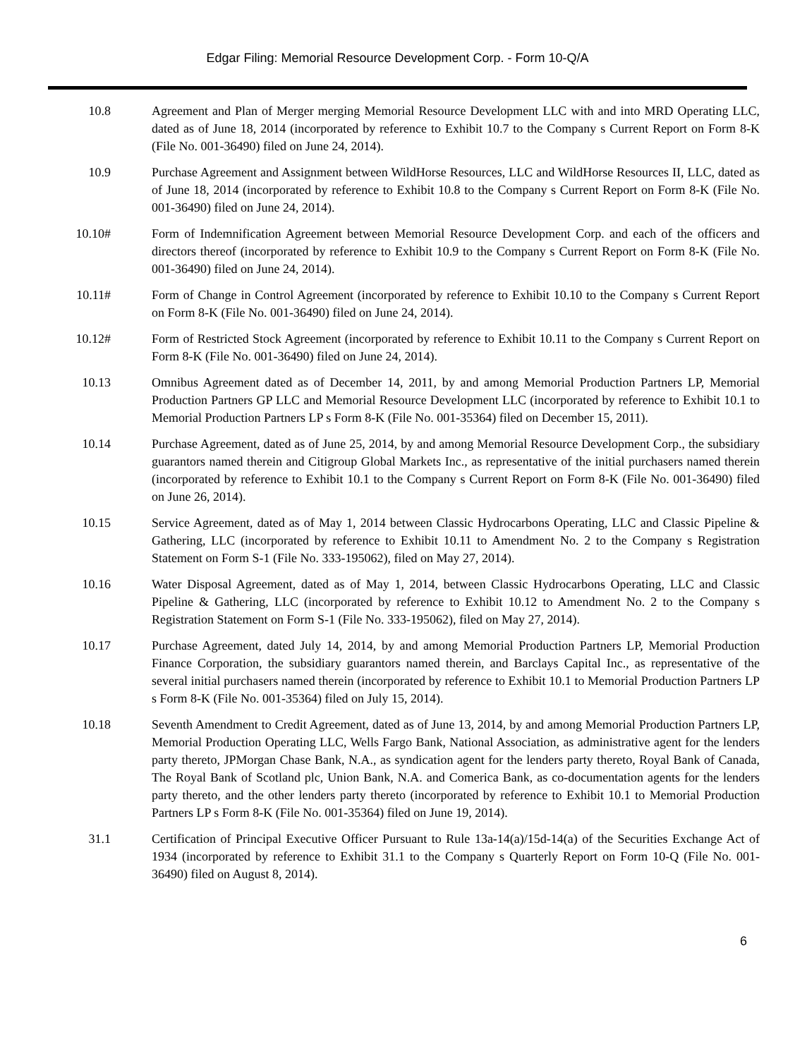Edgar Filing: Memorial Resource Development Corp. - Form 10-Q/A
| 10.8 | Agreement and Plan of Merger merging Memorial Resource Development LLC with and into MRD Operating LLC, dated as of June 18, 2014 (incorporated by reference to Exhibit 10.7 to the Company s Current Report on Form 8-K (File No. 001-36490) filed on June 24, 2014). |
| 10.9 | Purchase Agreement and Assignment between WildHorse Resources, LLC and WildHorse Resources II, LLC, dated as of June 18, 2014 (incorporated by reference to Exhibit 10.8 to the Company s Current Report on Form 8-K (File No. 001-36490) filed on June 24, 2014). |
| 10.10# | Form of Indemnification Agreement between Memorial Resource Development Corp. and each of the officers and directors thereof (incorporated by reference to Exhibit 10.9 to the Company s Current Report on Form 8-K (File No. 001-36490) filed on June 24, 2014). |
| 10.11# | Form of Change in Control Agreement (incorporated by reference to Exhibit 10.10 to the Company s Current Report on Form 8-K (File No. 001-36490) filed on June 24, 2014). |
| 10.12# | Form of Restricted Stock Agreement (incorporated by reference to Exhibit 10.11 to the Company s Current Report on Form 8-K (File No. 001-36490) filed on June 24, 2014). |
| 10.13 | Omnibus Agreement dated as of December 14, 2011, by and among Memorial Production Partners LP, Memorial Production Partners GP LLC and Memorial Resource Development LLC (incorporated by reference to Exhibit 10.1 to Memorial Production Partners LP s Form 8-K (File No. 001-35364) filed on December 15, 2011). |
| 10.14 | Purchase Agreement, dated as of June 25, 2014, by and among Memorial Resource Development Corp., the subsidiary guarantors named therein and Citigroup Global Markets Inc., as representative of the initial purchasers named therein (incorporated by reference to Exhibit 10.1 to the Company s Current Report on Form 8-K (File No. 001-36490) filed on June 26, 2014). |
| 10.15 | Service Agreement, dated as of May 1, 2014 between Classic Hydrocarbons Operating, LLC and Classic Pipeline & Gathering, LLC (incorporated by reference to Exhibit 10.11 to Amendment No. 2 to the Company s Registration Statement on Form S-1 (File No. 333-195062), filed on May 27, 2014). |
| 10.16 | Water Disposal Agreement, dated as of May 1, 2014, between Classic Hydrocarbons Operating, LLC and Classic Pipeline & Gathering, LLC (incorporated by reference to Exhibit 10.12 to Amendment No. 2 to the Company s Registration Statement on Form S-1 (File No. 333-195062), filed on May 27, 2014). |
| 10.17 | Purchase Agreement, dated July 14, 2014, by and among Memorial Production Partners LP, Memorial Production Finance Corporation, the subsidiary guarantors named therein, and Barclays Capital Inc., as representative of the several initial purchasers named therein (incorporated by reference to Exhibit 10.1 to Memorial Production Partners LP s Form 8-K (File No. 001-35364) filed on July 15, 2014). |
| 10.18 | Seventh Amendment to Credit Agreement, dated as of June 13, 2014, by and among Memorial Production Partners LP, Memorial Production Operating LLC, Wells Fargo Bank, National Association, as administrative agent for the lenders party thereto, JPMorgan Chase Bank, N.A., as syndication agent for the lenders party thereto, Royal Bank of Canada, The Royal Bank of Scotland plc, Union Bank, N.A. and Comerica Bank, as co-documentation agents for the lenders party thereto, and the other lenders party thereto (incorporated by reference to Exhibit 10.1 to Memorial Production Partners LP s Form 8-K (File No. 001-35364) filed on June 19, 2014). |
| 31.1 | Certification of Principal Executive Officer Pursuant to Rule 13a-14(a)/15d-14(a) of the Securities Exchange Act of 1934 (incorporated by reference to Exhibit 31.1 to the Company s Quarterly Report on Form 10-Q (File No. 001-36490) filed on August 8, 2014). |
6